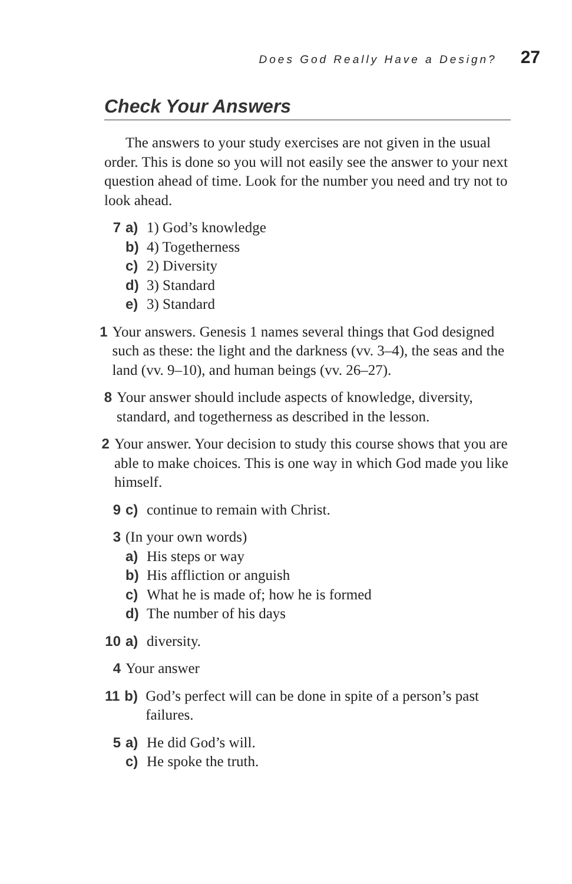Does God Really Have a Design? 27
Check Your Answers
The answers to your study exercises are not given in the usual order. This is done so you will not easily see the answer to your next question ahead of time. Look for the number you need and try not to look ahead.
7 a) 1) God’s knowledge
b) 4) Togetherness
c) 2) Diversity
d) 3) Standard
e) 3) Standard
1 Your answers. Genesis 1 names several things that God designed such as these: the light and the darkness (vv. 3–4), the seas and the land (vv. 9–10), and human beings (vv. 26–27).
8 Your answer should include aspects of knowledge, diversity, standard, and togetherness as described in the lesson.
2 Your answer. Your decision to study this course shows that you are able to make choices. This is one way in which God made you like himself.
9 c) continue to remain with Christ.
3 (In your own words)
a) His steps or way
b) His affliction or anguish
c) What he is made of; how he is formed
d) The number of his days
10 a) diversity.
4 Your answer
11 b) God’s perfect will can be done in spite of a person’s past failures.
5 a) He did God’s will.
c) He spoke the truth.